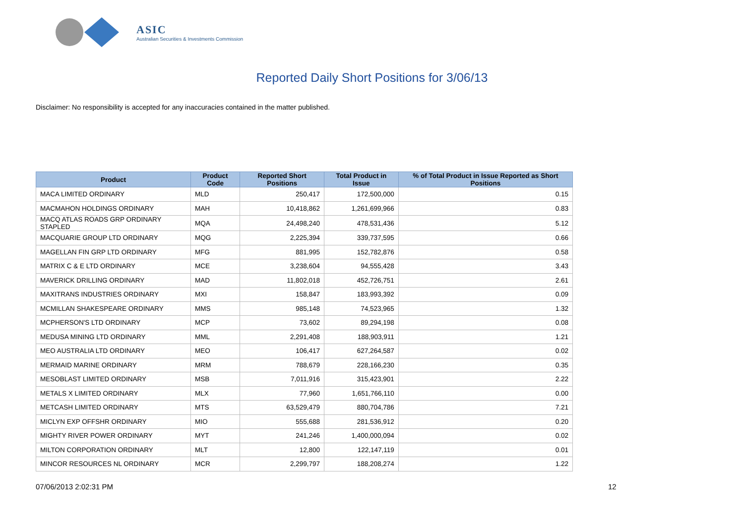ASIC
Australian Securities & Investments Commission
Reported Daily Short Positions for 3/06/13
Disclaimer: No responsibility is accepted for any inaccuracies contained in the matter published.
| Product | Product Code | Reported Short Positions | Total Product in Issue | % of Total Product in Issue Reported as Short Positions |
| --- | --- | --- | --- | --- |
| MACA LIMITED ORDINARY | MLD | 250,417 | 172,500,000 | 0.15 |
| MACMAHON HOLDINGS ORDINARY | MAH | 10,418,862 | 1,261,699,966 | 0.83 |
| MACQ ATLAS ROADS GRP ORDINARY STAPLED | MQA | 24,498,240 | 478,531,436 | 5.12 |
| MACQUARIE GROUP LTD ORDINARY | MQG | 2,225,394 | 339,737,595 | 0.66 |
| MAGELLAN FIN GRP LTD ORDINARY | MFG | 881,995 | 152,782,876 | 0.58 |
| MATRIX C & E LTD ORDINARY | MCE | 3,238,604 | 94,555,428 | 3.43 |
| MAVERICK DRILLING ORDINARY | MAD | 11,802,018 | 452,726,751 | 2.61 |
| MAXITRANS INDUSTRIES ORDINARY | MXI | 158,847 | 183,993,392 | 0.09 |
| MCMILLAN SHAKESPEARE ORDINARY | MMS | 985,148 | 74,523,965 | 1.32 |
| MCPHERSON'S LTD ORDINARY | MCP | 73,602 | 89,294,198 | 0.08 |
| MEDUSA MINING LTD ORDINARY | MML | 2,291,408 | 188,903,911 | 1.21 |
| MEO AUSTRALIA LTD ORDINARY | MEO | 106,417 | 627,264,587 | 0.02 |
| MERMAID MARINE ORDINARY | MRM | 788,679 | 228,166,230 | 0.35 |
| MESOBLAST LIMITED ORDINARY | MSB | 7,011,916 | 315,423,901 | 2.22 |
| METALS X LIMITED ORDINARY | MLX | 77,960 | 1,651,766,110 | 0.00 |
| METCASH LIMITED ORDINARY | MTS | 63,529,479 | 880,704,786 | 7.21 |
| MICLYN EXP OFFSHR ORDINARY | MIO | 555,688 | 281,536,912 | 0.20 |
| MIGHTY RIVER POWER ORDINARY | MYT | 241,246 | 1,400,000,094 | 0.02 |
| MILTON CORPORATION ORDINARY | MLT | 12,800 | 122,147,119 | 0.01 |
| MINCOR RESOURCES NL ORDINARY | MCR | 2,299,797 | 188,208,274 | 1.22 |
07/06/2013 2:02:31 PM 12